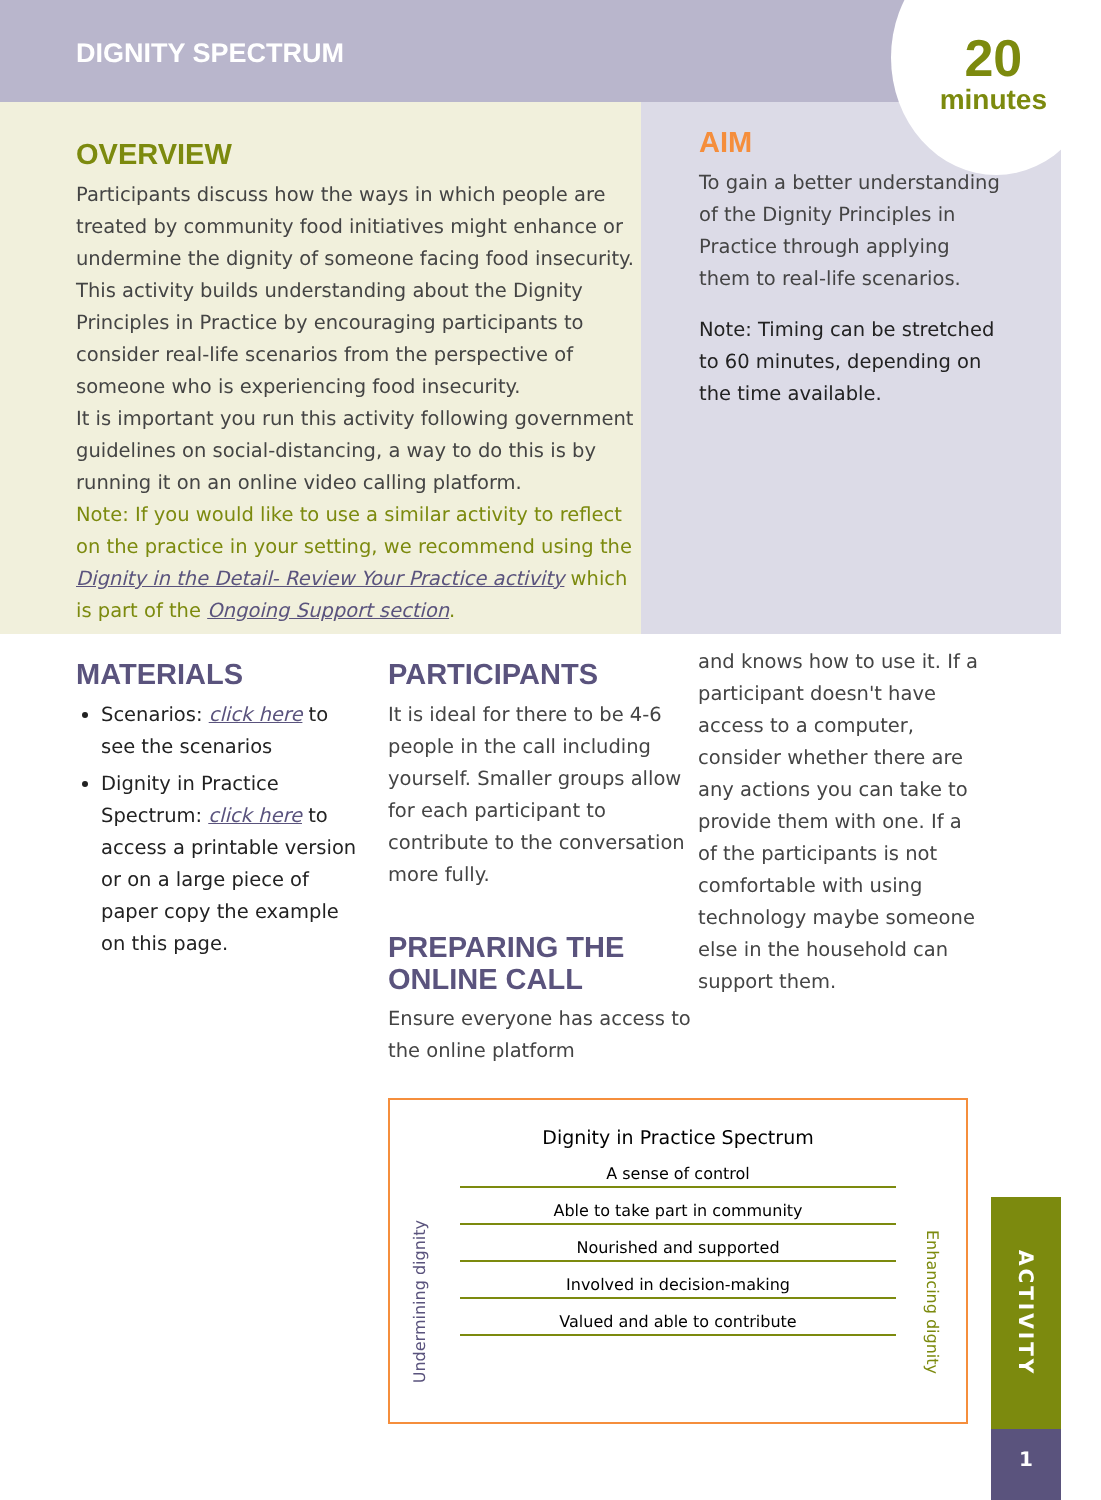DIGNITY SPECTRUM
20
minutes
OVERVIEW
Participants discuss how the ways in which people are treated by community food initiatives might enhance or undermine the dignity of someone facing food insecurity. This activity builds understanding about the Dignity Principles in Practice by encouraging participants to consider real-life scenarios from the perspective of someone who is experiencing food insecurity.
It is important you run this activity following government guidelines on social-distancing, a way to do this is by running it on an online video calling platform.
Note: If you would like to use a similar activity to reflect on the practice in your setting, we recommend using the Dignity in the Detail- Review Your Practice activity which is part of the Ongoing Support section.
AIM
To gain a better understanding of the Dignity Principles in Practice through applying them to real-life scenarios.
Note: Timing can be stretched to 60 minutes, depending on the time available.
MATERIALS
Scenarios: click here to see the scenarios
Dignity in Practice Spectrum: click here to access a printable version or on a large piece of paper copy the example on this page.
PARTICIPANTS
It is ideal for there to be 4-6 people in the call including yourself. Smaller groups allow for each participant to contribute to the conversation more fully.
PREPARING THE ONLINE CALL
Ensure everyone has access to the online platform
and knows how to use it. If a participant doesn't have access to a computer, consider whether there are any actions you can take to provide them with one. If a of the participants is not comfortable with using technology maybe someone else in the household can support them.
Dignity in Practice Spectrum
Undermining dignity
Enhancing dignity
A sense of control
Able to take part in community
Nourished and supported
Involved in decision-making
Valued and able to contribute
ACTIVITY
1